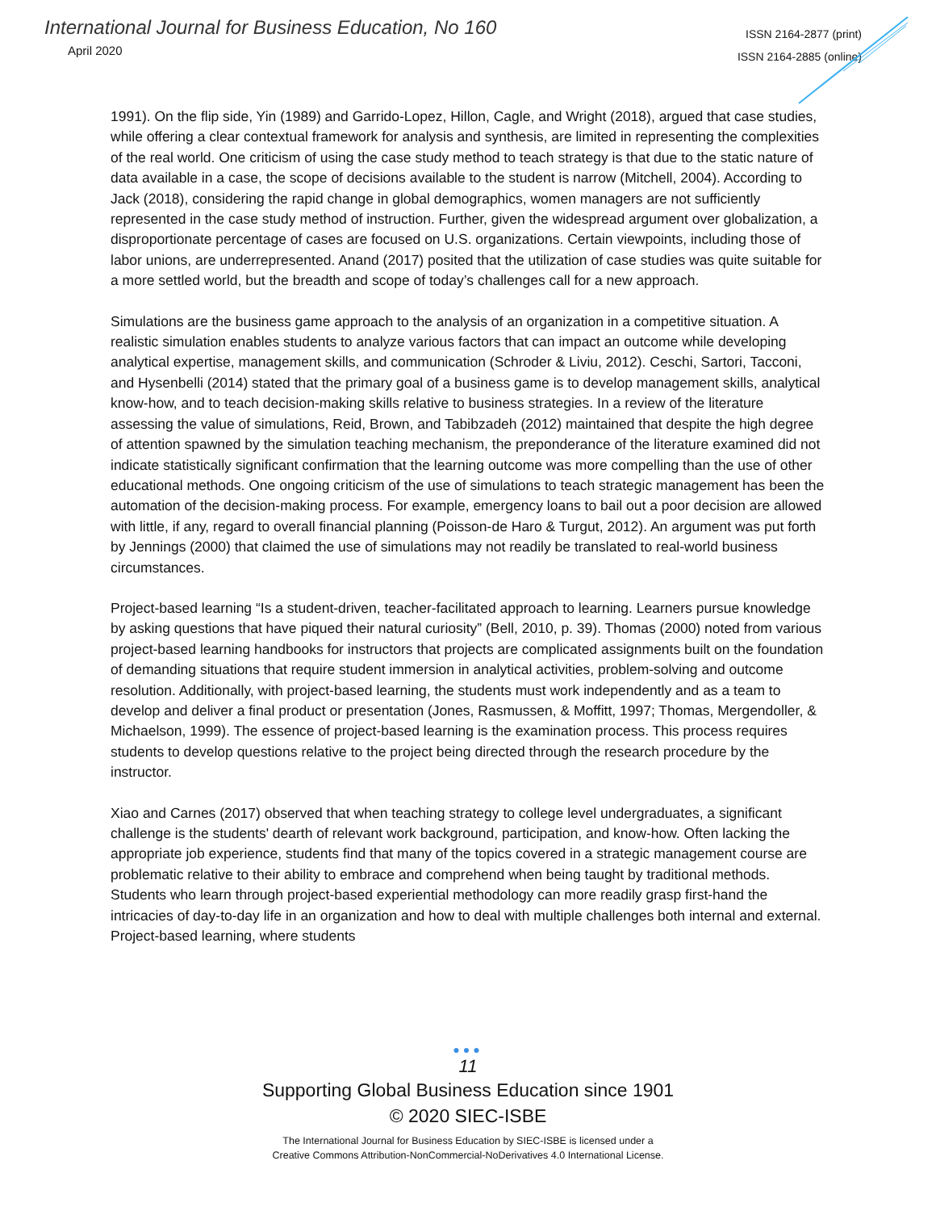International Journal for Business Education, No 160
April 2020
ISSN 2164-2877 (print)
ISSN 2164-2885 (online)
1991). On the flip side, Yin (1989) and Garrido-Lopez, Hillon, Cagle, and Wright (2018), argued that case studies, while offering a clear contextual framework for analysis and synthesis, are limited in representing the complexities of the real world. One criticism of using the case study method to teach strategy is that due to the static nature of data available in a case, the scope of decisions available to the student is narrow (Mitchell, 2004). According to Jack (2018), considering the rapid change in global demographics, women managers are not sufficiently represented in the case study method of instruction. Further, given the widespread argument over globalization, a disproportionate percentage of cases are focused on U.S. organizations. Certain viewpoints, including those of labor unions, are underrepresented. Anand (2017) posited that the utilization of case studies was quite suitable for a more settled world, but the breadth and scope of today’s challenges call for a new approach.
Simulations are the business game approach to the analysis of an organization in a competitive situation. A realistic simulation enables students to analyze various factors that can impact an outcome while developing analytical expertise, management skills, and communication (Schroder & Liviu, 2012). Ceschi, Sartori, Tacconi, and Hysenbelli (2014) stated that the primary goal of a business game is to develop management skills, analytical know-how, and to teach decision-making skills relative to business strategies. In a review of the literature assessing the value of simulations, Reid, Brown, and Tabibzadeh (2012) maintained that despite the high degree of attention spawned by the simulation teaching mechanism, the preponderance of the literature examined did not indicate statistically significant confirmation that the learning outcome was more compelling than the use of other educational methods. One ongoing criticism of the use of simulations to teach strategic management has been the automation of the decision-making process. For example, emergency loans to bail out a poor decision are allowed with little, if any, regard to overall financial planning (Poisson-de Haro & Turgut, 2012). An argument was put forth by Jennings (2000) that claimed the use of simulations may not readily be translated to real-world business circumstances.
Project-based learning “Is a student-driven, teacher-facilitated approach to learning. Learners pursue knowledge by asking questions that have piqued their natural curiosity” (Bell, 2010, p. 39). Thomas (2000) noted from various project-based learning handbooks for instructors that projects are complicated assignments built on the foundation of demanding situations that require student immersion in analytical activities, problem-solving and outcome resolution. Additionally, with project-based learning, the students must work independently and as a team to develop and deliver a final product or presentation (Jones, Rasmussen, & Moffitt, 1997; Thomas, Mergendoller, & Michaelson, 1999). The essence of project-based learning is the examination process. This process requires students to develop questions relative to the project being directed through the research procedure by the instructor.
Xiao and Carnes (2017) observed that when teaching strategy to college level undergraduates, a significant challenge is the students' dearth of relevant work background, participation, and know-how. Often lacking the appropriate job experience, students find that many of the topics covered in a strategic management course are problematic relative to their ability to embrace and comprehend when being taught by traditional methods. Students who learn through project-based experiential methodology can more readily grasp first-hand the intricacies of day-to-day life in an organization and how to deal with multiple challenges both internal and external. Project-based learning, where students
●●●
11
Supporting Global Business Education since 1901
© 2020 SIEC-ISBE
The International Journal for Business Education by SIEC-ISBE is licensed under a
Creative Commons Attribution-NonCommercial-NoDerivatives 4.0 International License.